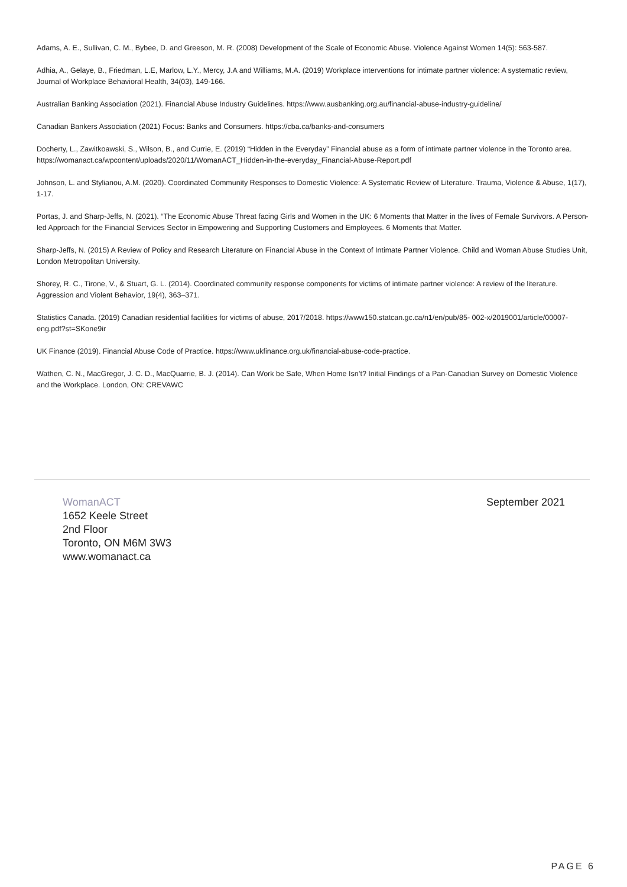Adams, A. E., Sullivan, C. M., Bybee, D. and Greeson, M. R. (2008) Development of the Scale of Economic Abuse. Violence Against Women 14(5): 563-587.
Adhia, A., Gelaye, B., Friedman, L.E, Marlow, L.Y., Mercy, J.A and Williams, M.A. (2019) Workplace interventions for intimate partner violence: A systematic review, Journal of Workplace Behavioral Health, 34(03), 149-166.
Australian Banking Association (2021). Financial Abuse Industry Guidelines. https://www.ausbanking.org.au/financial-abuse-industry-guideline/
Canadian Bankers Association (2021) Focus: Banks and Consumers. https://cba.ca/banks-and-consumers
Docherty, L., Zawitkoawski, S., Wilson, B., and Currie, E. (2019) “Hidden in the Everyday” Financial abuse as a form of intimate partner violence in the Toronto area. https://womanact.ca/wpcontent/uploads/2020/11/WomanACT_Hidden-in-the-everyday_Financial-Abuse-Report.pdf
Johnson, L. and Stylianou, A.M. (2020). Coordinated Community Responses to Domestic Violence: A Systematic Review of Literature. Trauma, Violence & Abuse, 1(17), 1-17.
Portas, J. and Sharp-Jeffs, N. (2021). “The Economic Abuse Threat facing Girls and Women in the UK: 6 Moments that Matter in the lives of Female Survivors. A Person-led Approach for the Financial Services Sector in Empowering and Supporting Customers and Employees. 6 Moments that Matter.
Sharp-Jeffs, N. (2015) A Review of Policy and Research Literature on Financial Abuse in the Context of Intimate Partner Violence. Child and Woman Abuse Studies Unit, London Metropolitan University.
Shorey, R. C., Tirone, V., & Stuart, G. L. (2014). Coordinated community response components for victims of intimate partner violence: A review of the literature. Aggression and Violent Behavior, 19(4), 363–371.
Statistics Canada. (2019) Canadian residential facilities for victims of abuse, 2017/2018. https://www150.statcan.gc.ca/n1/en/pub/85- 002-x/2019001/article/00007-eng.pdf?st=SKone9ir
UK Finance (2019). Financial Abuse Code of Practice. https://www.ukfinance.org.uk/financial-abuse-code-practice.
Wathen, C. N., MacGregor, J. C. D., MacQuarrie, B. J. (2014). Can Work be Safe, When Home Isn’t? Initial Findings of a Pan-Canadian Survey on Domestic Violence and the Workplace. London, ON: CREVAWC
WomanACT
1652 Keele Street
2nd Floor
Toronto, ON M6M 3W3
www.womanact.ca
September 2021
PAGE 6